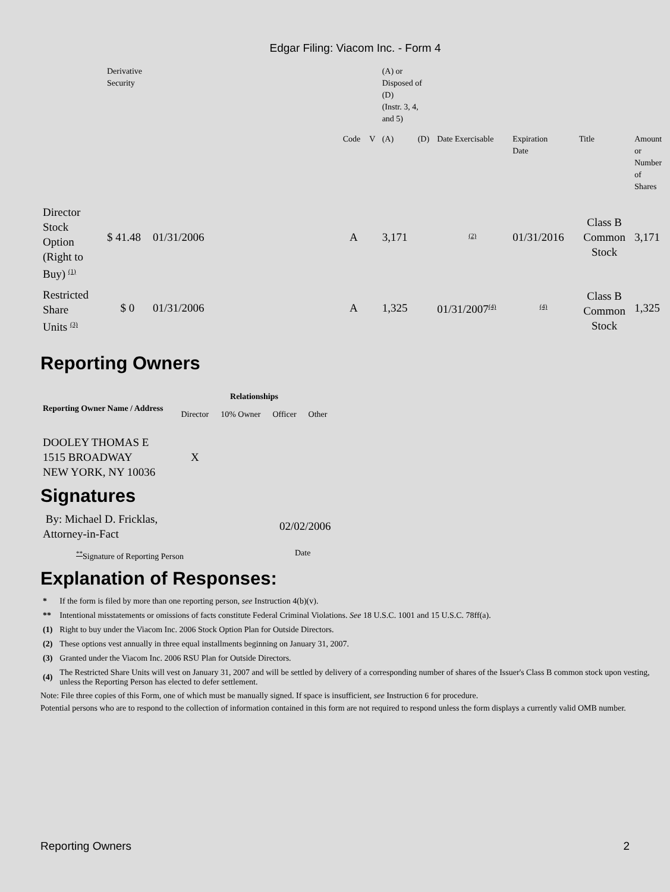Edgar Filing: Viacom Inc. - Form 4
| | Derivative Security | | | | | (A) or Disposed of (D) (Instr. 3, 4, and 5) | | | | | |
| | | | | Code | V | (A) | (D) | Date Exercisable | Expiration Date | Title | Amount or Number of Shares |
| Director Stock Option (Right to Buy) <sup>(1)</sup> | $ 41.48 | 01/31/2006 | | A | | 3,171 | | <sup>(2)</sup> | 01/31/2016 | Class B Common Stock | 3,171 |
| Restricted Share Units <sup>(3)</sup> | $ 0 | 01/31/2006 | | A | | 1,325 | | 01/31/2007<sup>(4)</sup> | <sup>(4)</sup> | Class B Common Stock | 1,325 |
Reporting Owners
| Reporting Owner Name / Address | Relationships | | | |
| --- | --- | --- | --- | --- |
| | Director | 10% Owner | Officer | Other |
| DOOLEY THOMAS E 1515 BROADWAY NEW YORK, NY 10036 | X | | | |
Signatures
| By: Michael D. Fricklas, Attorney-in-Fact | 02/02/2006 |
| <sup>**</sup> Signature of Reporting Person | Date |
Explanation of Responses:
| * | If the form is filed by more than one reporting person, see Instruction 4(b)(v). |
| ** | Intentional misstatements or omissions of facts constitute Federal Criminal Violations. See 18 U.S.C. 1001 and 15 U.S.C. 78ff(a). |
| (1) | Right to buy under the Viacom Inc. 2006 Stock Option Plan for Outside Directors. |
| (2) | These options vest annually in three equal installments beginning on January 31, 2007. |
| (3) | Granted under the Viacom Inc. 2006 RSU Plan for Outside Directors. |
| (4) | The Restricted Share Units will vest on January 31, 2007 and will be settled by delivery of a corresponding number of shares of the Issuer's Class B common stock upon vesting, unless the Reporting Person has elected to defer settlement. |
Note: File three copies of this Form, one of which must be manually signed. If space is insufficient, see Instruction 6 for procedure.
Potential persons who are to respond to the collection of information contained in this form are not required to respond unless the form displays a currently valid OMB number.
Reporting Owners 2